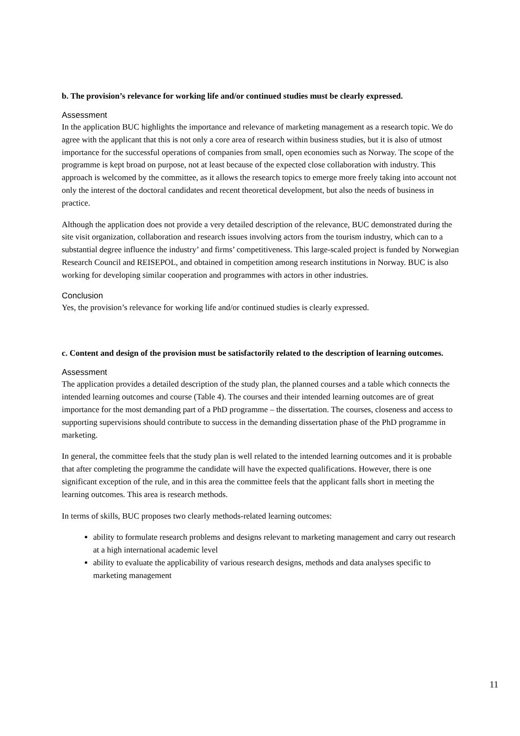b. The provision’s relevance for working life and/or continued studies must be clearly expressed.
Assessment
In the application BUC highlights the importance and relevance of marketing management as a research topic. We do agree with the applicant that this is not only a core area of research within business studies, but it is also of utmost importance for the successful operations of companies from small, open economies such as Norway. The scope of the programme is kept broad on purpose, not at least because of the expected close collaboration with industry. This approach is welcomed by the committee, as it allows the research topics to emerge more freely taking into account not only the interest of the doctoral candidates and recent theoretical development, but also the needs of business in practice.
Although the application does not provide a very detailed description of the relevance, BUC demonstrated during the site visit organization, collaboration and research issues involving actors from the tourism industry, which can to a substantial degree influence the industry’ and firms’ competitiveness. This large-scaled project is funded by Norwegian Research Council and REISEPOL, and obtained in competition among research institutions in Norway. BUC is also working for developing similar cooperation and programmes with actors in other industries.
Conclusion
Yes, the provision’s relevance for working life and/or continued studies is clearly expressed.
c. Content and design of the provision must be satisfactorily related to the description of learning outcomes.
Assessment
The application provides a detailed description of the study plan, the planned courses and a table which connects the intended learning outcomes and course (Table 4). The courses and their intended learning outcomes are of great importance for the most demanding part of a PhD programme – the dissertation. The courses, closeness and access to supporting supervisions should contribute to success in the demanding dissertation phase of the PhD programme in marketing.
In general, the committee feels that the study plan is well related to the intended learning outcomes and it is probable that after completing the programme the candidate will have the expected qualifications. However, there is one significant exception of the rule, and in this area the committee feels that the applicant falls short in meeting the learning outcomes. This area is research methods.
In terms of skills, BUC proposes two clearly methods-related learning outcomes:
ability to formulate research problems and designs relevant to marketing management and carry out research at a high international academic level
ability to evaluate the applicability of various research designs, methods and data analyses specific to marketing management
11